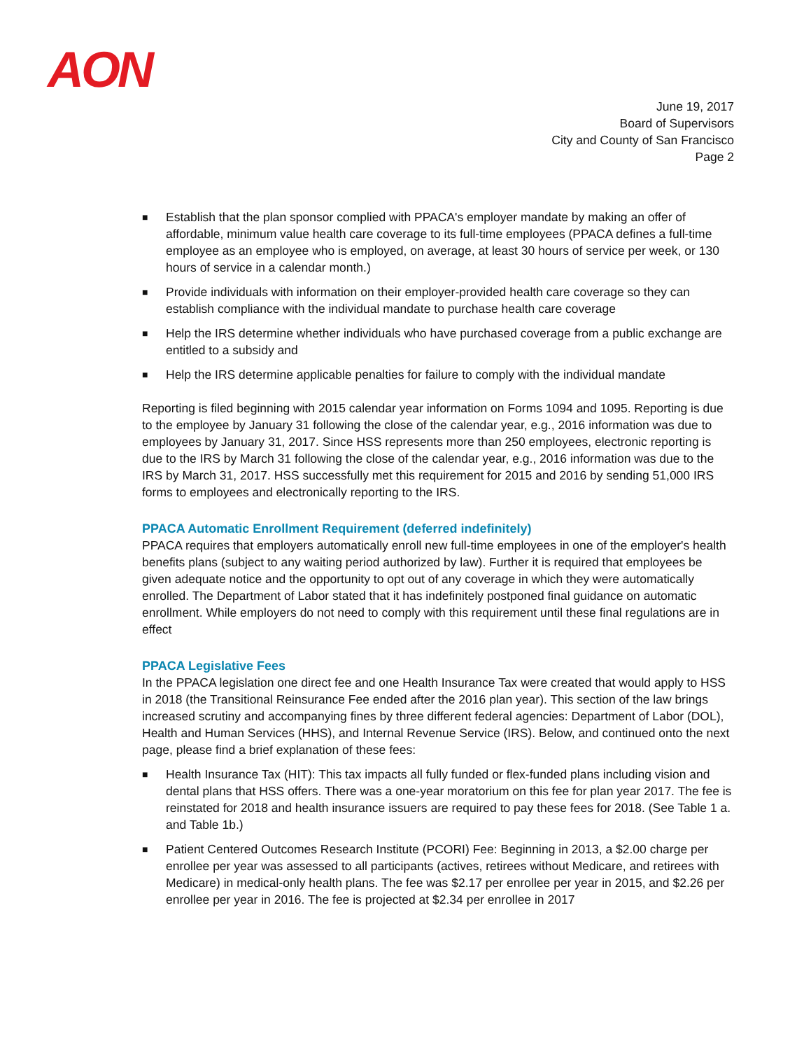AON
June 19, 2017
Board of Supervisors
City and County of San Francisco
Page 2
■ Establish that the plan sponsor complied with PPACA's employer mandate by making an offer of affordable, minimum value health care coverage to its full-time employees (PPACA defines a full-time employee as an employee who is employed, on average, at least 30 hours of service per week, or 130 hours of service in a calendar month.)
■ Provide individuals with information on their employer-provided health care coverage so they can establish compliance with the individual mandate to purchase health care coverage
■ Help the IRS determine whether individuals who have purchased coverage from a public exchange are entitled to a subsidy and
■ Help the IRS determine applicable penalties for failure to comply with the individual mandate
Reporting is filed beginning with 2015 calendar year information on Forms 1094 and 1095. Reporting is due to the employee by January 31 following the close of the calendar year, e.g., 2016 information was due to employees by January 31, 2017. Since HSS represents more than 250 employees, electronic reporting is due to the IRS by March 31 following the close of the calendar year, e.g., 2016 information was due to the IRS by March 31, 2017. HSS successfully met this requirement for 2015 and 2016 by sending 51,000 IRS forms to employees and electronically reporting to the IRS.
PPACA Automatic Enrollment Requirement (deferred indefinitely)
PPACA requires that employers automatically enroll new full-time employees in one of the employer's health benefits plans (subject to any waiting period authorized by law). Further it is required that employees be given adequate notice and the opportunity to opt out of any coverage in which they were automatically enrolled. The Department of Labor stated that it has indefinitely postponed final guidance on automatic enrollment. While employers do not need to comply with this requirement until these final regulations are in effect
PPACA Legislative Fees
In the PPACA legislation one direct fee and one Health Insurance Tax were created that would apply to HSS in 2018 (the Transitional Reinsurance Fee ended after the 2016 plan year). This section of the law brings increased scrutiny and accompanying fines by three different federal agencies: Department of Labor (DOL), Health and Human Services (HHS), and Internal Revenue Service (IRS). Below, and continued onto the next page, please find a brief explanation of these fees:
■ Health Insurance Tax (HIT): This tax impacts all fully funded or flex-funded plans including vision and dental plans that HSS offers. There was a one-year moratorium on this fee for plan year 2017. The fee is reinstated for 2018 and health insurance issuers are required to pay these fees for 2018. (See Table 1 a. and Table 1b.)
■ Patient Centered Outcomes Research Institute (PCORI) Fee: Beginning in 2013, a $2.00 charge per enrollee per year was assessed to all participants (actives, retirees without Medicare, and retirees with Medicare) in medical-only health plans. The fee was $2.17 per enrollee per year in 2015, and $2.26 per enrollee per year in 2016. The fee is projected at $2.34 per enrollee in 2017